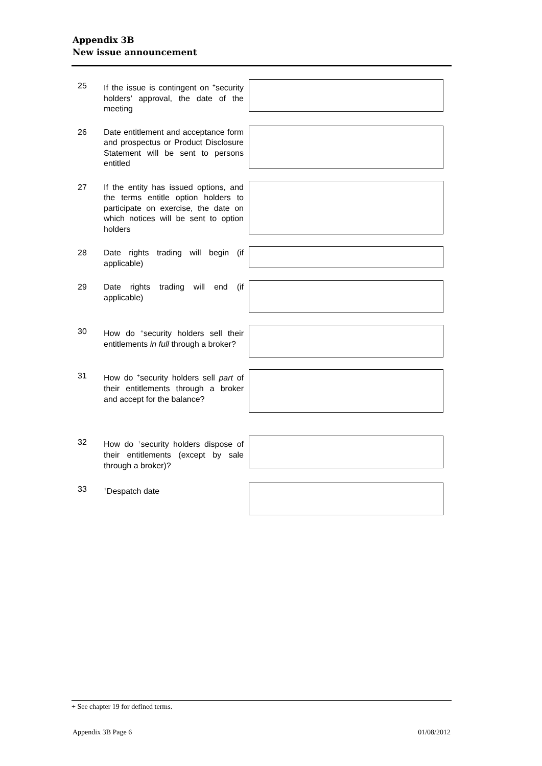Appendix 3B
New issue announcement
25 If the issue is contingent on <sup>+</sup>security holders’ approval, the date of the meeting
26 Date entitlement and acceptance form and prospectus or Product Disclosure Statement will be sent to persons entitled
27 If the entity has issued options, and the terms entitle option holders to participate on exercise, the date on which notices will be sent to option holders
28 Date rights trading will begin (if applicable)
29 Date rights trading will end (if applicable)
30 How do <sup>+</sup>security holders sell their entitlements in full through a broker?
31 How do <sup>+</sup>security holders sell part of their entitlements through a broker and accept for the balance?
32 How do <sup>+</sup>security holders dispose of their entitlements (except by sale through a broker)?
33
<sup>+</sup>Despatch date
+ See chapter 19 for defined terms.
Appendix 3B Page 6 01/08/2012